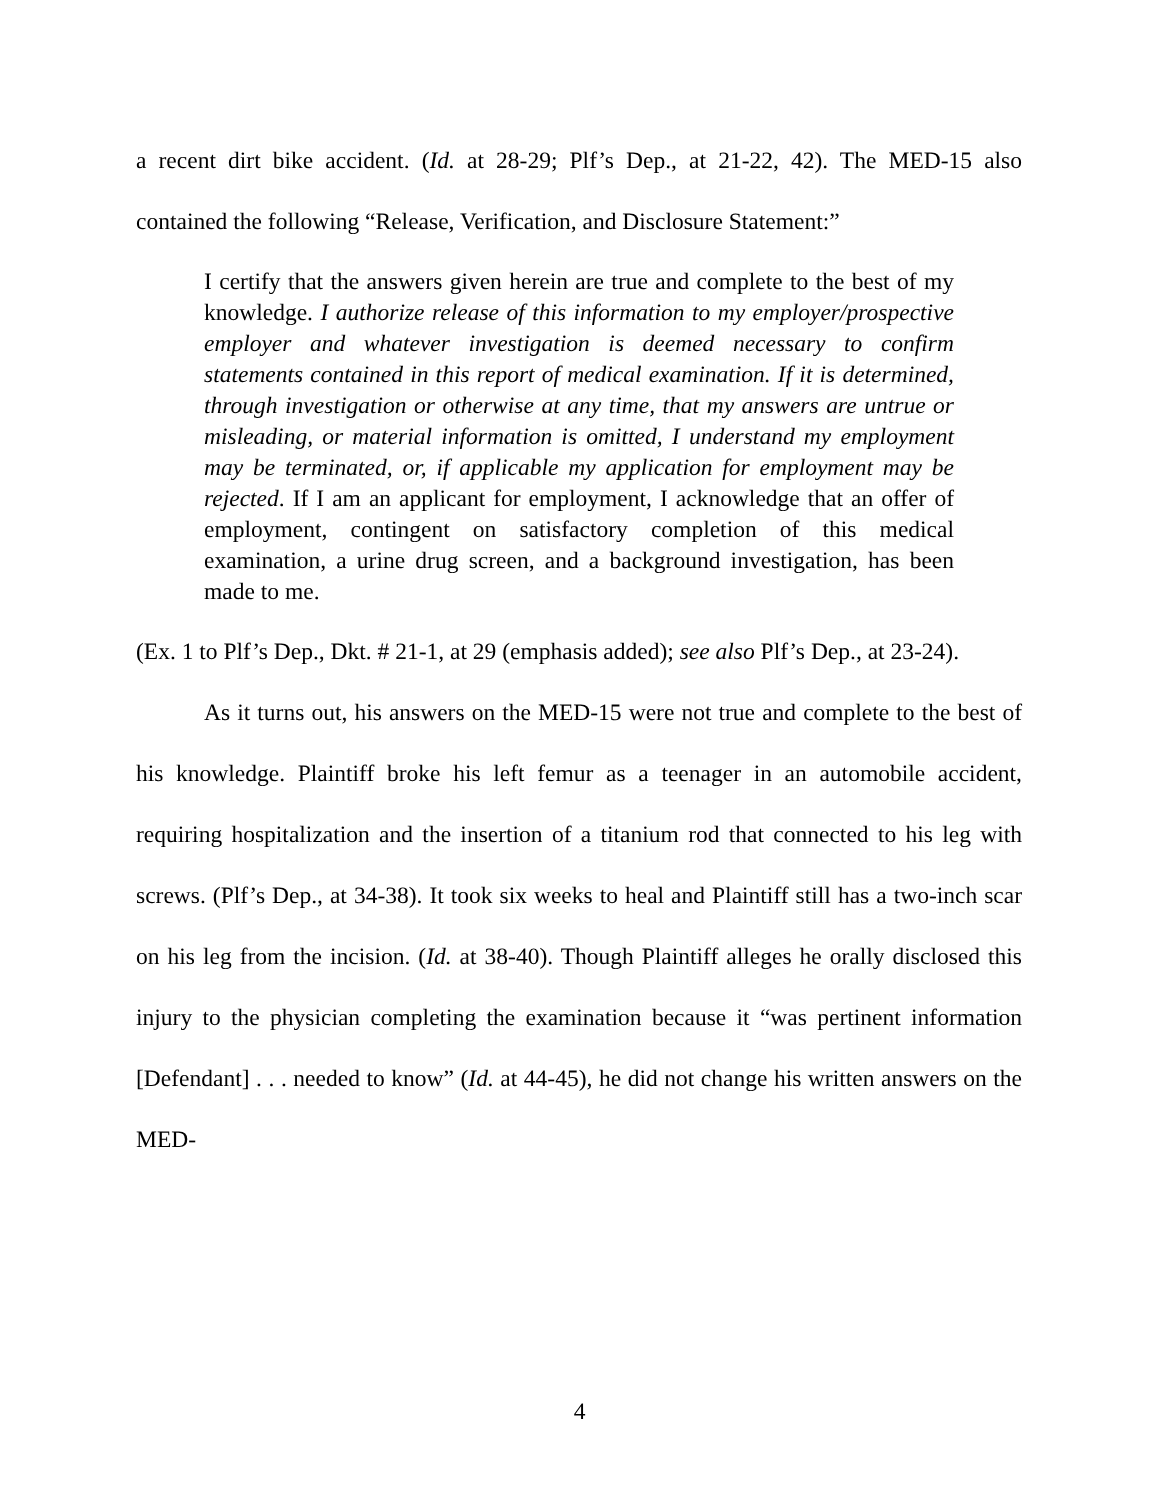a recent dirt bike accident. (Id. at 28-29; Plf’s Dep., at 21-22, 42). The MED-15 also contained the following “Release, Verification, and Disclosure Statement:”
I certify that the answers given herein are true and complete to the best of my knowledge. I authorize release of this information to my employer/prospective employer and whatever investigation is deemed necessary to confirm statements contained in this report of medical examination. If it is determined, through investigation or otherwise at any time, that my answers are untrue or misleading, or material information is omitted, I understand my employment may be terminated, or, if applicable my application for employment may be rejected. If I am an applicant for employment, I acknowledge that an offer of employment, contingent on satisfactory completion of this medical examination, a urine drug screen, and a background investigation, has been made to me.
(Ex. 1 to Plf’s Dep., Dkt. # 21-1, at 29 (emphasis added); see also Plf’s Dep., at 23-24).
As it turns out, his answers on the MED-15 were not true and complete to the best of his knowledge. Plaintiff broke his left femur as a teenager in an automobile accident, requiring hospitalization and the insertion of a titanium rod that connected to his leg with screws. (Plf’s Dep., at 34-38). It took six weeks to heal and Plaintiff still has a two-inch scar on his leg from the incision. (Id. at 38-40). Though Plaintiff alleges he orally disclosed this injury to the physician completing the examination because it “was pertinent information [Defendant] . . . needed to know” (Id. at 44-45), he did not change his written answers on the MED-
4